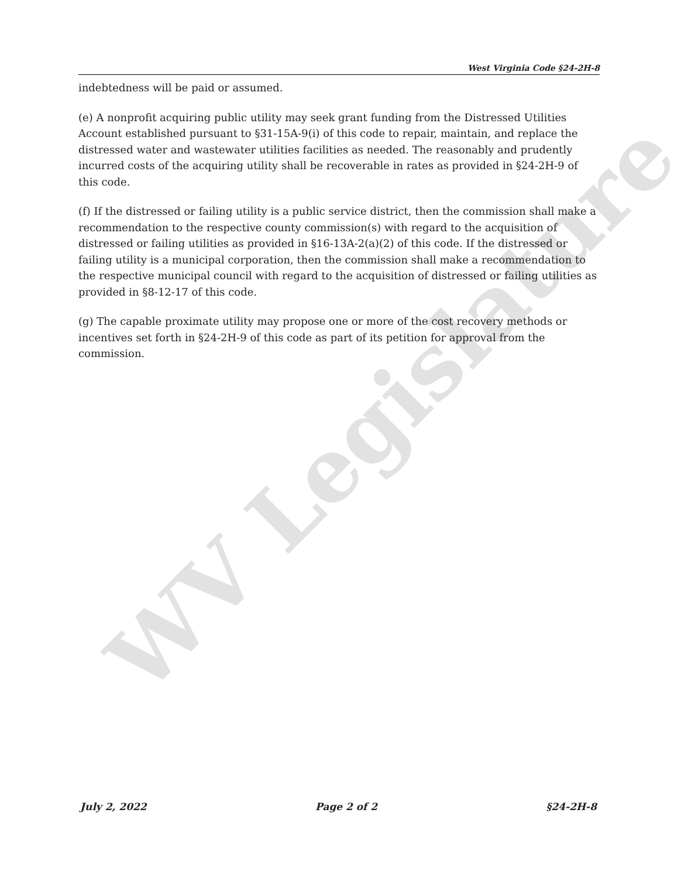WV Legislature
West Virginia Code §24-2H-8
indebtedness will be paid or assumed.
(e) A nonprofit acquiring public utility may seek grant funding from the Distressed Utilities Account established pursuant to §31-15A-9(i) of this code to repair, maintain, and replace the distressed water and wastewater utilities facilities as needed. The reasonably and prudently incurred costs of the acquiring utility shall be recoverable in rates as provided in §24-2H-9 of this code.
(f) If the distressed or failing utility is a public service district, then the commission shall make a recommendation to the respective county commission(s) with regard to the acquisition of distressed or failing utilities as provided in §16-13A-2(a)(2) of this code. If the distressed or failing utility is a municipal corporation, then the commission shall make a recommendation to the respective municipal council with regard to the acquisition of distressed or failing utilities as provided in §8-12-17 of this code.
(g) The capable proximate utility may propose one or more of the cost recovery methods or incentives set forth in §24-2H-9 of this code as part of its petition for approval from the commission.
July 2, 2022 Page 2 of 2 §24-2H-8